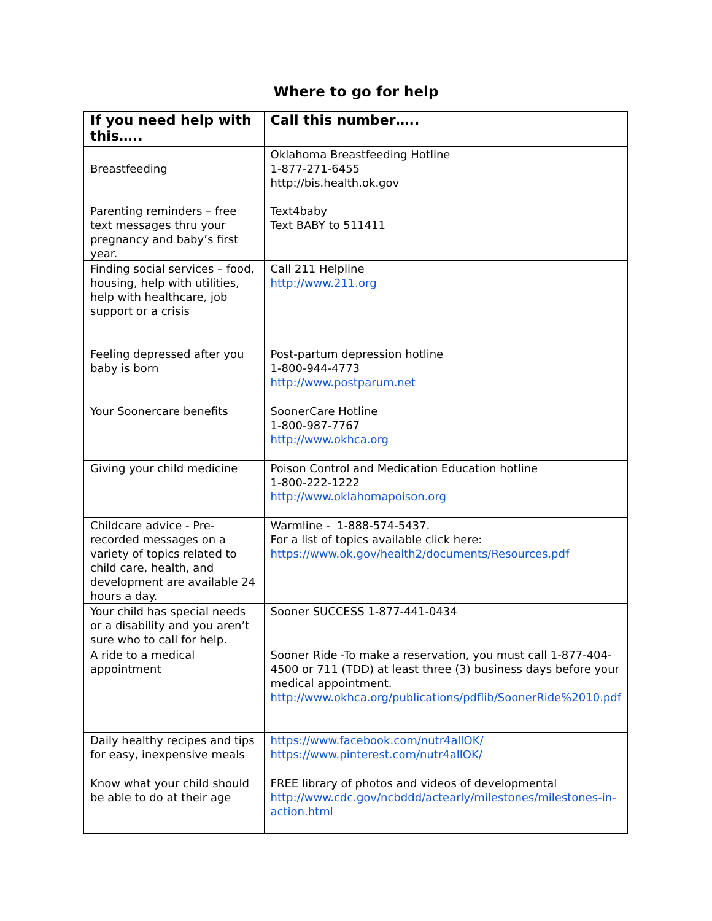Where to go for help
| If you need help with this….. | Call this number….. |
| --- | --- |
| Breastfeeding | Oklahoma Breastfeeding Hotline 1-877-271-6455 http://bis.health.ok.gov |
| Parenting reminders – free text messages thru your pregnancy and baby’s first year. | Text4baby Text BABY to 511411 |
| Finding social services – food, housing, help with utilities, help with healthcare, job support or a crisis | Call 211 Helpline http://www.211.org |
| Feeling depressed after you baby is born | Post-partum depression hotline 1-800-944-4773 http://www.postparum.net |
| Your Soonercare benefits | SoonerCare Hotline 1-800-987-7767 http://www.okhca.org |
| Giving your child medicine | Poison Control and Medication Education hotline 1-800-222-1222 http://www.oklahomapoison.org |
| Childcare advice - Pre-recorded messages on a variety of topics related to child care, health, and development are available 24 hours a day. | Warmline - 1-888-574-5437. For a list of topics available click here: https://www.ok.gov/health2/documents/Resources.pdf |
| Your child has special needs or a disability and you aren’t sure who to call for help. | Sooner SUCCESS 1-877-441-0434 |
| A ride to a medical appointment | Sooner Ride -To make a reservation, you must call 1-877-404-4500 or 711 (TDD) at least three (3) business days before your medical appointment. http://www.okhca.org/publications/pdflib/SoonerRide%2010.pdf |
| Daily healthy recipes and tips for easy, inexpensive meals | https://www.facebook.com/nutr4allOK/ https://www.pinterest.com/nutr4allOK/ |
| Know what your child should be able to do at their age | FREE library of photos and videos of developmental http://www.cdc.gov/ncbddd/actearly/milestones/milestones-in-action.html |